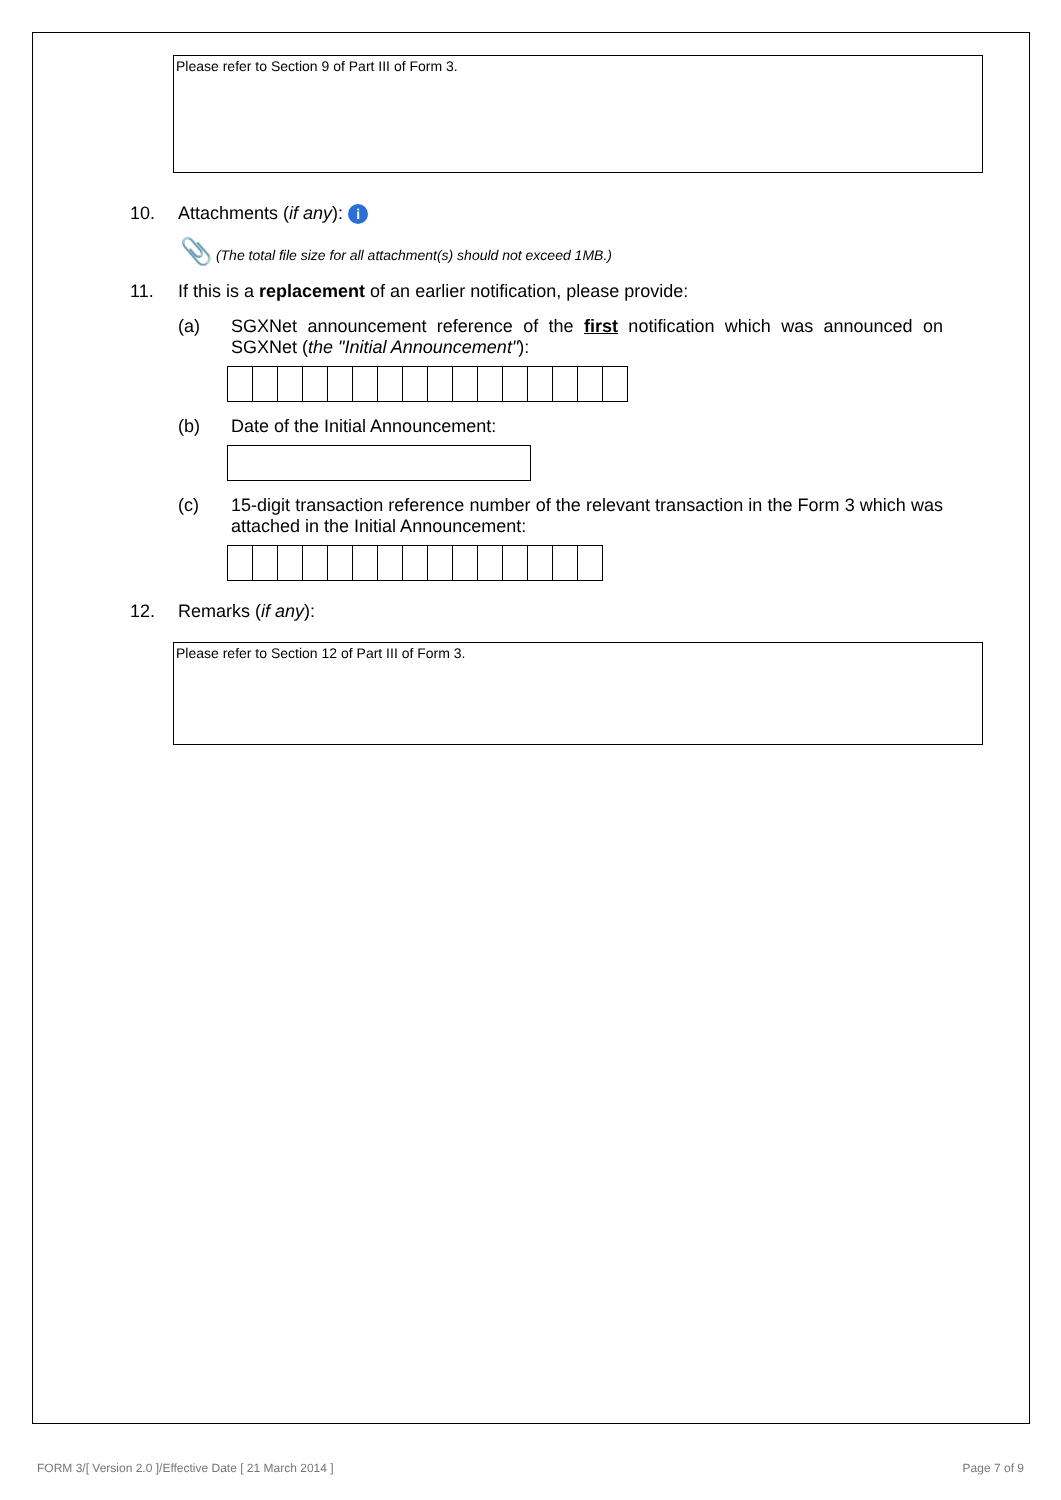Please refer to Section 9 of Part III of Form 3.
10. Attachments (if any): i
📎 (The total file size for all attachment(s) should not exceed 1MB.)
11. If this is a replacement of an earlier notification, please provide:
(a) SGXNet announcement reference of the first notification which was announced on SGXNet (the "Initial Announcement"):
(b) Date of the Initial Announcement:
(c) 15-digit transaction reference number of the relevant transaction in the Form 3 which was attached in the Initial Announcement:
12. Remarks (if any):
Please refer to Section 12 of Part III of Form 3.
FORM 3/[ Version 2.0 ]/Effective Date [ 21 March 2014 ] Page 7 of 9